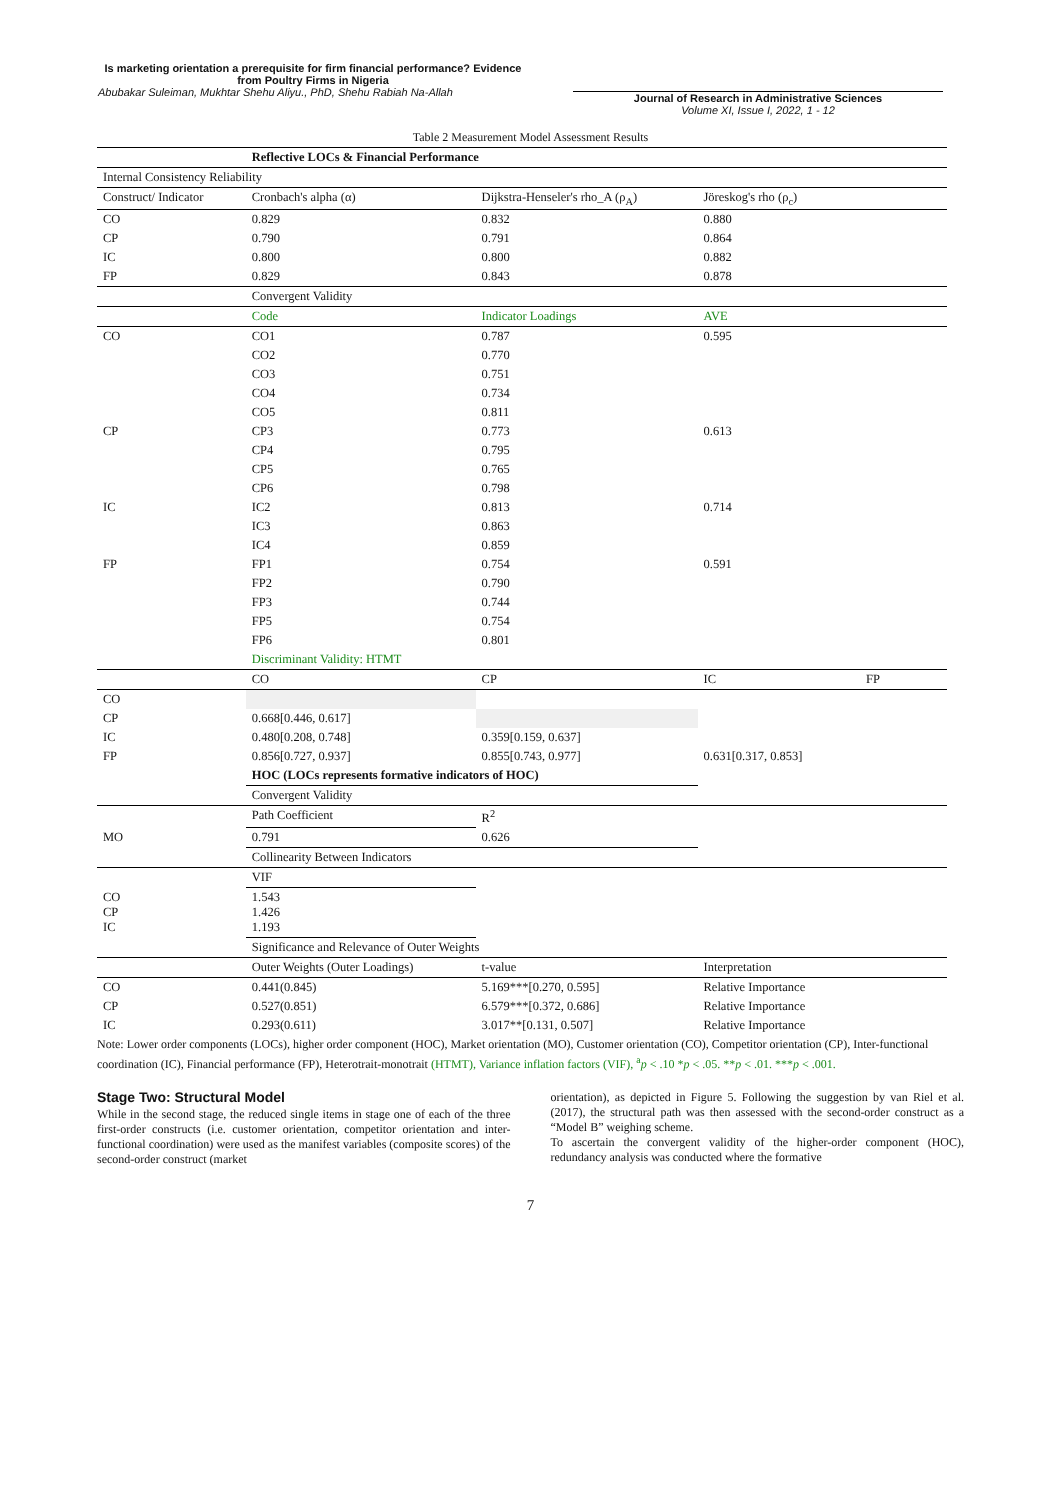Is marketing orientation a prerequisite for firm financial performance? Evidence from Poultry Firms in Nigeria
Abubakar Suleiman, Mukhtar Shehu Aliyu., PhD, Shehu Rabiah Na-Allah
Journal of Research in Administrative Sciences
Volume XI, Issue I, 2022, 1 - 12
Table 2 Measurement Model Assessment Results
| | Reflective LOCs & Financial Performance | | |
| Internal Consistency Reliability | | | |
| Construct/ Indicator | Cronbach's alpha (α) | Dijkstra-Henseler's rho_A (ρ<sub>A</sub>) | Jöreskog's rho (ρ<sub>c</sub>) |
| CO | 0.829 | 0.832 | 0.880 |
| CP | 0.790 | 0.791 | 0.864 |
| IC | 0.800 | 0.800 | 0.882 |
| FP | 0.829 | 0.843 | 0.878 |
| | Convergent Validity | | |
| | Code | Indicator Loadings | AVE |
| CO | CO1 | 0.787 | 0.595 |
| | CO2 | 0.770 | |
| | CO3 | 0.751 | |
| | CO4 | 0.734 | |
| | CO5 | 0.811 | |
| CP | CP3 | 0.773 | 0.613 |
| | CP4 | 0.795 | |
| | CP5 | 0.765 | |
| | CP6 | 0.798 | |
| IC | IC2 | 0.813 | 0.714 |
| | IC3 | 0.863 | |
| | IC4 | 0.859 | |
| FP | FP1 | 0.754 | 0.591 |
| | FP2 | 0.790 | |
| | FP3 | 0.744 | |
| | FP5 | 0.754 | |
| | FP6 | 0.801 | |
| | Discriminant Validity: HTMT | | |
| | CO | CP | IC FP |
| CO | | | |
| CP | 0.668[0.446, 0.617] | | |
| IC | 0.480[0.208, 0.748] | 0.359[0.159, 0.637] | |
| FP | 0.856[0.727, 0.937] | 0.855[0.743, 0.977] | 0.631[0.317, 0.853] |
| | HOC (LOCs represents formative indicators of HOC) | | |
| | Convergent Validity | | |
| | Path Coefficient | R<sup>2</sup> | |
| MO | 0.791 | 0.626 | |
| | Collinearity Between Indicators | | |
| | VIF | | |
| CO CP IC | 1.543 1.426 1.193 | | |
| | Significance and Relevance of Outer Weights | | |
| | Outer Weights (Outer Loadings) | t-value | Interpretation |
| CO | 0.441(0.845) | 5.169***[0.270, 0.595] | Relative Importance |
| CP | 0.527(0.851) | 6.579***[0.372, 0.686] | Relative Importance |
| IC | 0.293(0.611) | 3.017**[0.131, 0.507] | Relative Importance |
Note: Lower order components (LOCs), higher order component (HOC), Market orientation (MO), Customer orientation (CO), Competitor orientation (CP), Inter-functional coordination (IC), Financial performance (FP), Heterotrait-monotrait (HTMT), Variance inflation factors (VIF), <sup>a</sup>p < .10 *p < .05. **p < .01. ***p < .001.
Stage Two: Structural Model
While in the second stage, the reduced single items in stage one of each of the three first-order constructs (i.e. customer orientation, competitor orientation and inter-functional coordination) were used as the manifest variables (composite scores) of the second-order construct (market
orientation), as depicted in Figure 5. Following the suggestion by van Riel et al. (2017), the structural path was then assessed with the second-order construct as a “Model B” weighing scheme.
To ascertain the convergent validity of the higher-order component (HOC), redundancy analysis was conducted where the formative
7